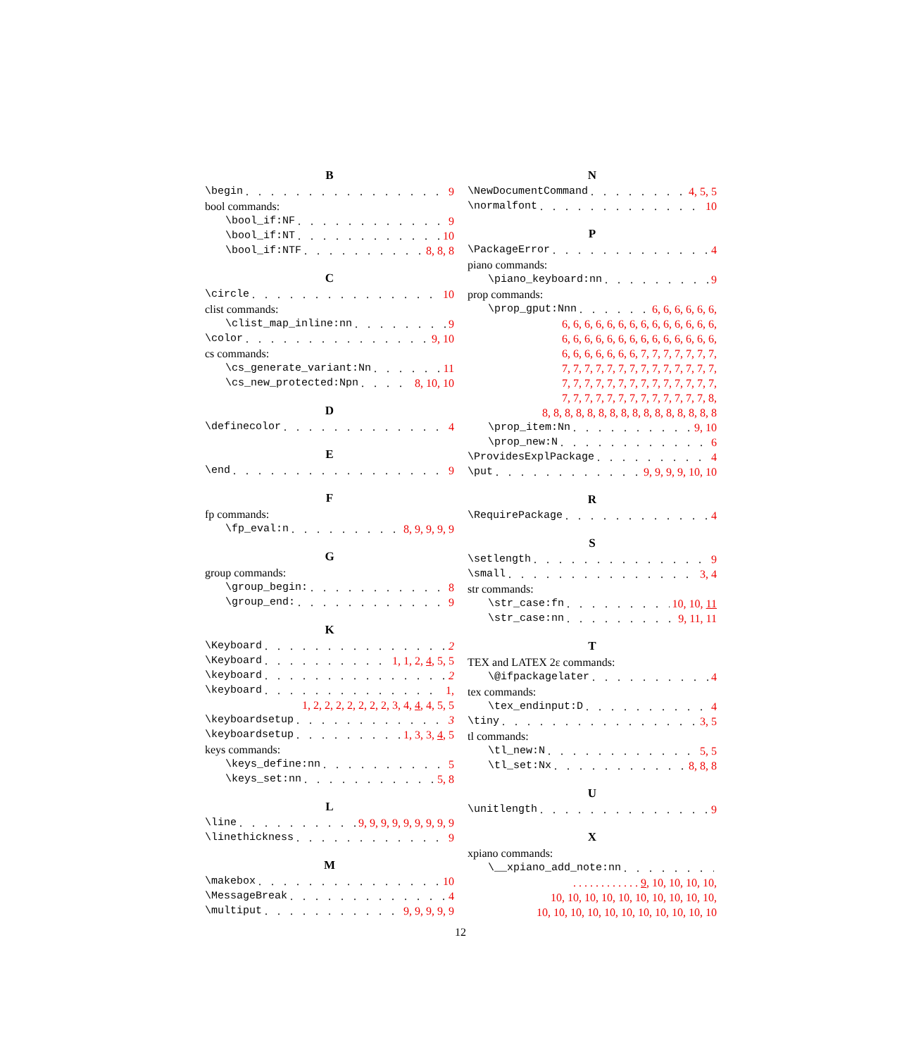B
\begin 9
bool commands:
\bool_if:NF 9
\bool_if:NT 10
\bool_if:NTF 8, 8, 8
C
\circle 10
clist commands:
\clist_map_inline:nn 9
\color 9, 10
cs commands:
\cs_generate_variant:Nn 11
\cs_new_protected:Npn 8, 10, 10
D
\definecolor 4
E
\end 9
F
fp commands:
\fp_eval:n 8, 9, 9, 9, 9
G
group commands:
\group_begin: 8
\group_end: 9
K
\Keyboard 2
\Keyboard 1, 1, 2, 4, 5, 5
\keyboard 2
\keyboard 1,
1, 2, 2, 2, 2, 2, 2, 2, 3, 4, 4, 4, 5, 5
\keyboardsetup 3
\keyboardsetup 1, 3, 3, 4, 5
keys commands:
\keys_define:nn 5
\keys_set:nn 5, 8
L
\line 9, 9, 9, 9, 9, 9, 9, 9, 9
\linethickness 9
M
\makebox 10
\MessageBreak 4
\multiput 9, 9, 9, 9, 9
N
\NewDocumentCommand 4, 5, 5
\normalfont 10
P
\PackageError 4
piano commands:
\piano_keyboard:nn 9
prop commands:
\prop_gput:Nnn 6, 6, 6, 6, 6, 6,
6, 6, 6, 6, 6, 6, 6, 6, 6, 6, 6, 6, 6, 6,
6, 6, 6, 6, 6, 6, 6, 6, 6, 6, 6, 6, 6, 6,
6, 6, 6, 6, 6, 6, 6, 7, 7, 7, 7, 7, 7, 7,
7, 7, 7, 7, 7, 7, 7, 7, 7, 7, 7, 7, 7, 7,
7, 7, 7, 7, 7, 7, 7, 7, 7, 7, 7, 7, 7, 7,
7, 7, 7, 7, 7, 7, 7, 7, 7, 7, 7, 7, 7, 8,
8, 8, 8, 8, 8, 8, 8, 8, 8, 8, 8, 8, 8, 8, 8, 8
\prop_item:Nn 9, 10
\prop_new:N 6
\ProvidesExplPackage 4
\put 9, 9, 9, 9, 10, 10
R
\RequirePackage 4
S
\setlength 9
\small 3, 4
str commands:
\str_case:fn 10, 10, 11
\str_case:nn 9, 11, 11
T
TEX and LATEX 2ε commands:
\@ifpackagelater 4
tex commands:
\tex_endinput:D 4
\tiny 3, 5
tl commands:
\tl_new:N 5, 5
\tl_set:Nx 8, 8, 8
U
\unitlength 9
X
xpiano commands:
\__xpiano_add_note:nn
. . . . . . . . . . . . 9, 10, 10, 10, 10,
10, 10, 10, 10, 10, 10, 10, 10, 10, 10,
10, 10, 10, 10, 10, 10, 10, 10, 10, 10, 10
12